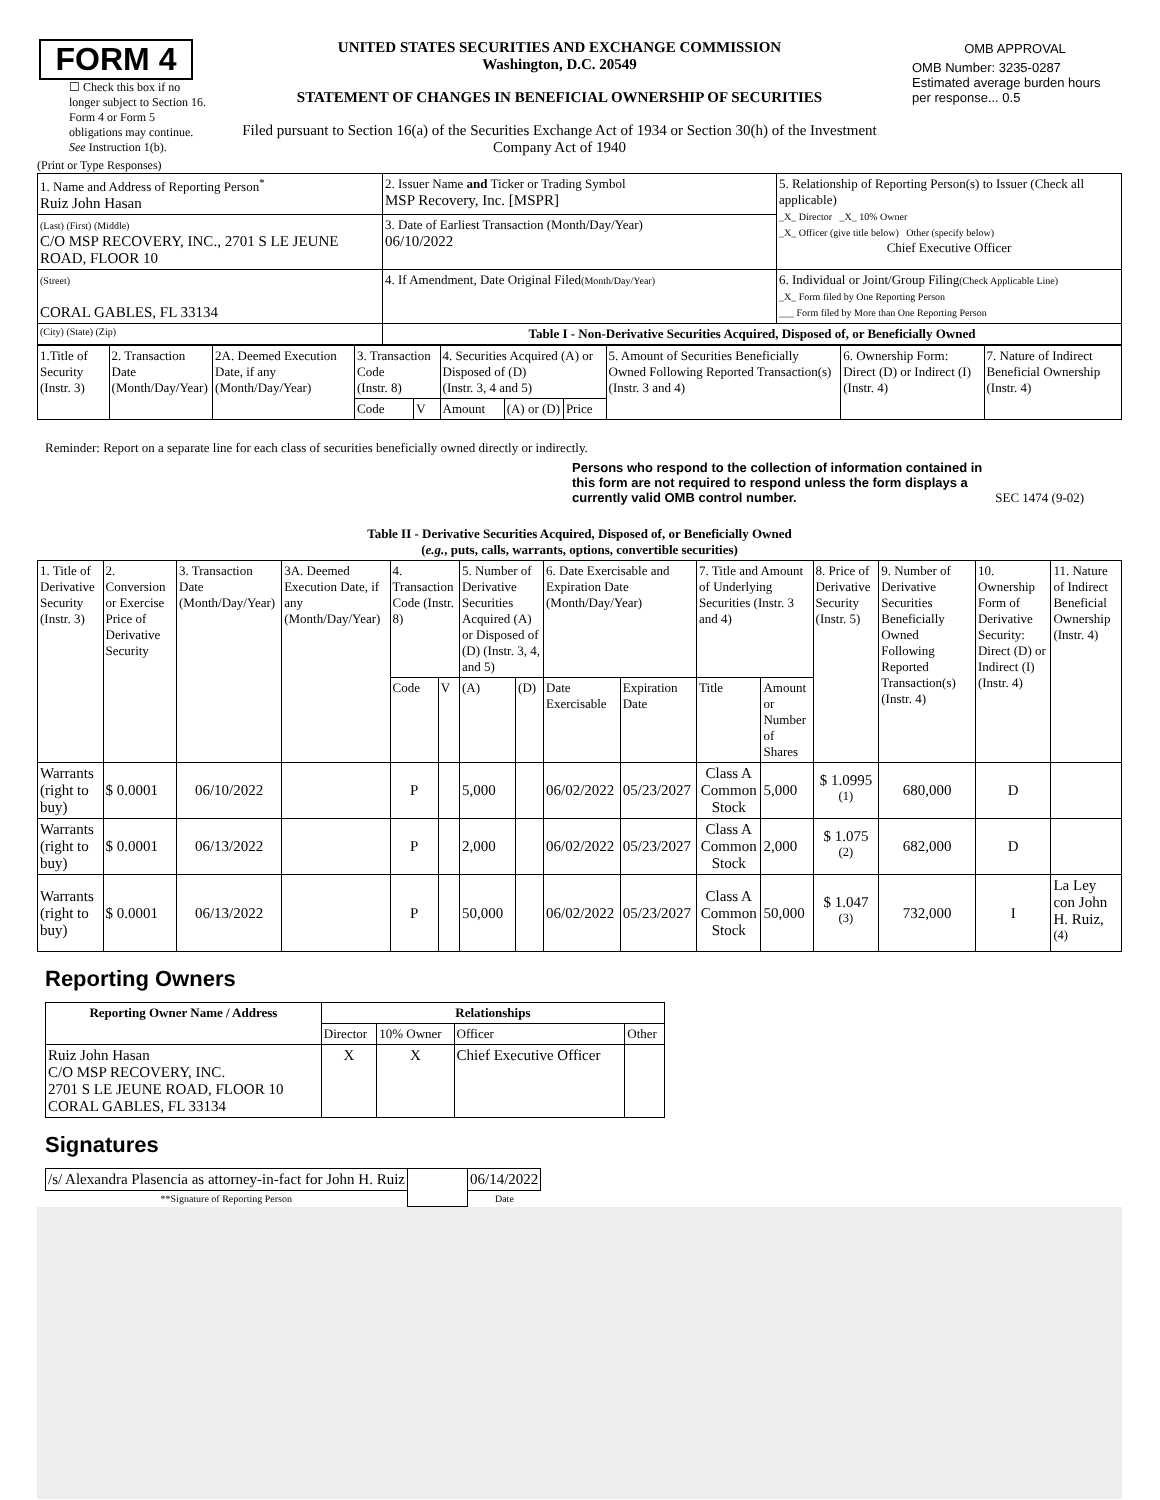| FORM 4 ☐ Check this box if no longer subject to Section 16. Form 4 or Form 5 obligations may continue. See Instruction 1(b). | UNITED STATES SECURITIES AND EXCHANGE COMMISSION Washington, D.C. 20549 STATEMENT OF CHANGES IN BENEFICIAL OWNERSHIP OF SECURITIES Filed pursuant to Section 16(a) of the Securities Exchange Act of 1934 or Section 30(h) of the Investment Company Act of 1940 | / OMB APPROVAL / / OMB Number: 3235-0287 Estimated average burden hours per response... 0.5 / |
(Print or Type Responses)
| 1. Name and Address of Reporting Person<sup>*</sup> Ruiz John Hasan | 2. Issuer Name and Ticker or Trading Symbol MSP Recovery, Inc. [MSPR] | 5. Relationship of Reporting Person(s) to Issuer (Check all applicable) _X_ Director _X_ 10% Owner _X_ Officer (give title below) Other (specify below) Chief Executive Officer |
| (Last) (First) (Middle) C/O MSP RECOVERY, INC., 2701 S LE JEUNE ROAD, FLOOR 10 | 3. Date of Earliest Transaction (Month/Day/Year) 06/10/2022 | |
| (Street) CORAL GABLES, FL 33134 | 4. If Amendment, Date Original Filed (Month/Day/Year) | 6. Individual or Joint/Group Filing (Check Applicable Line) _X_ Form filed by One Reporting Person ___ Form filed by More than One Reporting Person |
| (City) (State) (Zip) | Table I - Non-Derivative Securities Acquired, Disposed of, or Beneficially Owned | |
| 1.Title of Security (Instr. 3) | 2. Transaction Date (Month/Day/Year) | 2A. Deemed Execution Date, if any (Month/Day/Year) | 3. Transaction Code (Instr. 8) | | 4. Securities Acquired (A) or Disposed of (D) (Instr. 3, 4 and 5) | | | 5. Amount of Securities Beneficially Owned Following Reported Transaction(s) (Instr. 3 and 4) | 6. Ownership Form: Direct (D) or Indirect (I) (Instr. 4) | 7. Nature of Indirect Beneficial Ownership (Instr. 4) |
| | | | Code | V | Amount | (A) or (D) | Price | | | |
Reminder: Report on a separate line for each class of securities beneficially owned directly or indirectly.
Persons who respond to the collection of information contained in this form are not required to respond unless the form displays a currently valid OMB control number.
SEC 1474 (9-02)
Table II - Derivative Securities Acquired, Disposed of, or Beneficially Owned
(e.g., puts, calls, warrants, options, convertible securities)
| 1. Title of Derivative Security (Instr. 3) | 2. Conversion or Exercise Price of Derivative Security | 3. Transaction Date (Month/Day/Year) | 3A. Deemed Execution Date, if any (Month/Day/Year) | 4. Transaction Code (Instr. 8) | | 5. Number of Derivative Securities Acquired (A) or Disposed of (D) (Instr. 3, 4, and 5) | | 6. Date Exercisable and Expiration Date (Month/Day/Year) | | 7. Title and Amount of Underlying Securities (Instr. 3 and 4) | | 8. Price of Derivative Security (Instr. 5) | 9. Number of Derivative Securities Beneficially Owned Following Reported Transaction(s) (Instr. 4) | 10. Ownership Form of Derivative Security: Direct (D) or Indirect (I) (Instr. 4) | 11. Nature of Indirect Beneficial Ownership (Instr. 4) |
| | | | | Code | V | (A) | (D) | Date Exercisable | Expiration Date | Title | Amount or Number of Shares | | | | |
| Warrants (right to buy) | $ 0.0001 | 06/10/2022 | | P | | 5,000 | | 06/02/2022 | 05/23/2027 | Class A Common Stock | 5,000 | $ 1.0995 <sup>(1)</sup> | 680,000 | D | |
| Warrants (right to buy) | $ 0.0001 | 06/13/2022 | | P | | 2,000 | | 06/02/2022 | 05/23/2027 | Class A Common Stock | 2,000 | $ 1.075 <sup>(2)</sup> | 682,000 | D | |
| Warrants (right to buy) | $ 0.0001 | 06/13/2022 | | P | | 50,000 | | 06/02/2022 | 05/23/2027 | Class A Common Stock | 50,000 | $ 1.047 <sup>(3)</sup> | 732,000 | I | La Ley con John H. Ruiz, <sup>(4)</sup> |
Reporting Owners
| Reporting Owner Name / Address | Relationships | | | |
| --- | --- | --- | --- | --- |
| | Director | 10% Owner | Officer | Other |
| Ruiz John Hasan C/O MSP RECOVERY, INC. 2701 S LE JEUNE ROAD, FLOOR 10 CORAL GABLES, FL 33134 | X | X | Chief Executive Officer | |
Signatures
| /s/ Alexandra Plasencia as attorney-in-fact for John H. Ruiz | | 06/14/2022 |
| **Signature of Reporting Person | | Date |